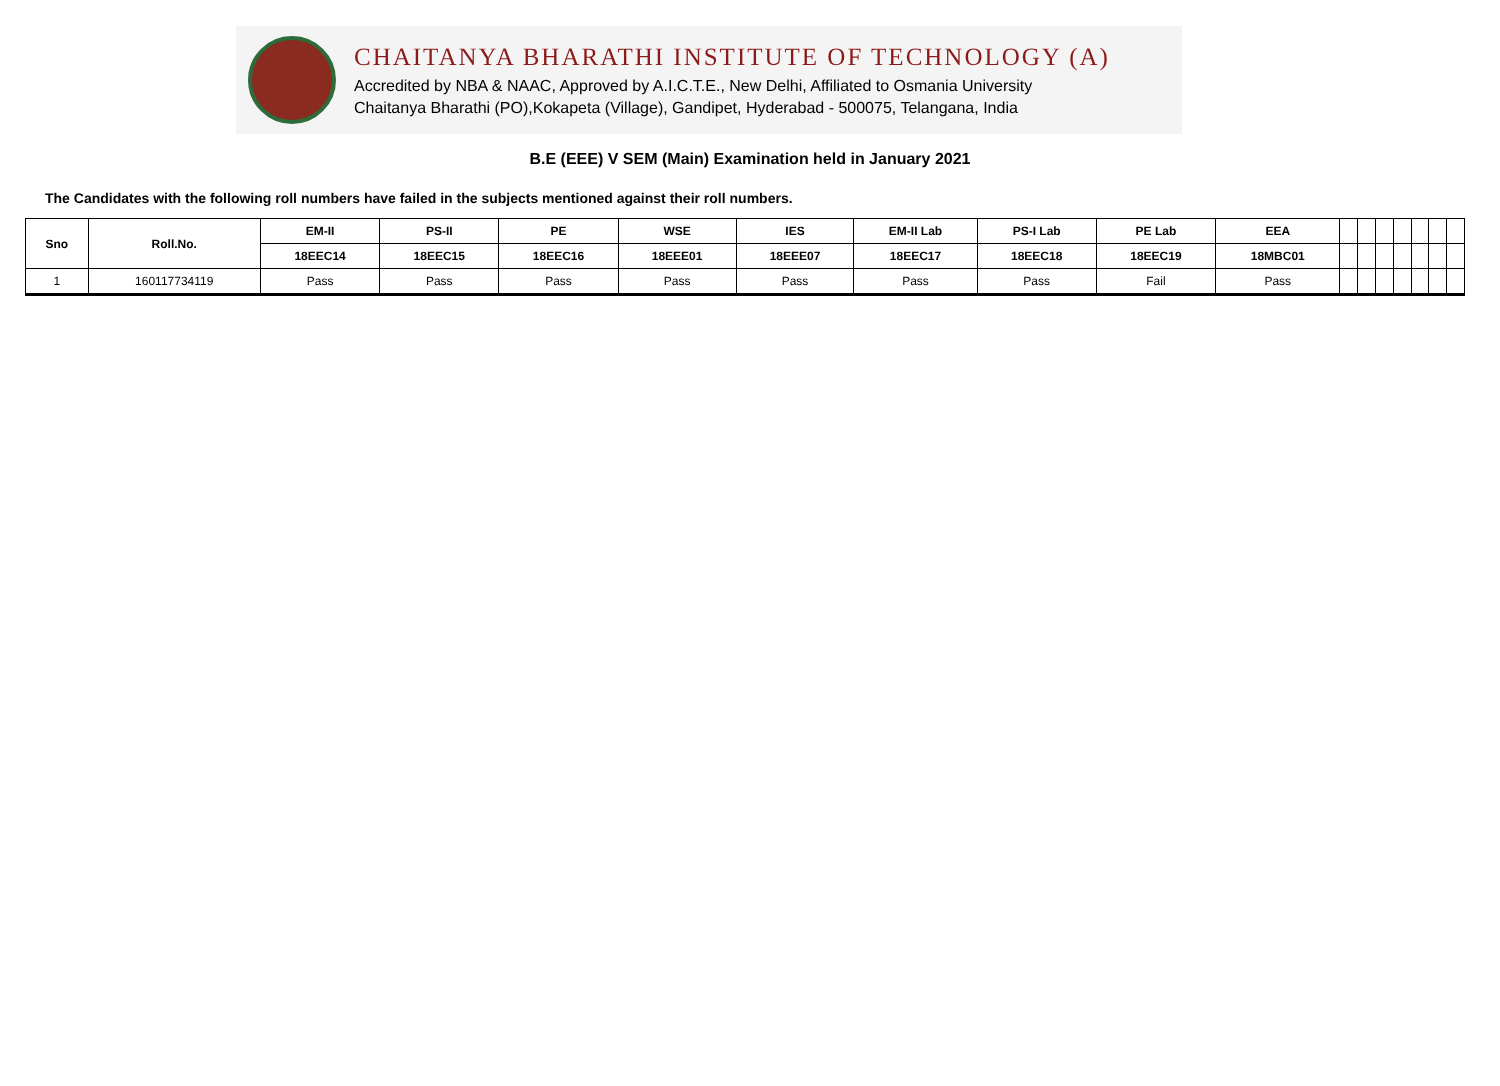CHAITANYA BHARATHI INSTITUTE OF TECHNOLOGY (A)
Accredited by NBA & NAAC, Approved by A.I.C.T.E., New Delhi, Affiliated to Osmania University
Chaitanya Bharathi (PO),Kokapeta (Village), Gandipet, Hyderabad - 500075, Telangana, India
B.E (EEE) V SEM (Main) Examination held in January 2021
The Candidates with the following roll numbers have failed in the subjects mentioned against their roll numbers.
| Sno | Roll.No. | EM-II | PS-II | PE | WSE | IES | EM-II Lab | PS-I Lab | PE Lab | EEA | | | | | | | |
| --- | --- | --- | --- | --- | --- | --- | --- | --- | --- | --- | --- | --- | --- | --- | --- | --- | --- |
| | | 18EEC14 | 18EEC15 | 18EEC16 | 18EEE01 | 18EEE07 | 18EEC17 | 18EEC18 | 18EEC19 | 18MBC01 | | | | | | | |
| 1 | 160117734119 | Pass | Pass | Pass | Pass | Pass | Pass | Pass | Fail | Pass | | | | | | | |